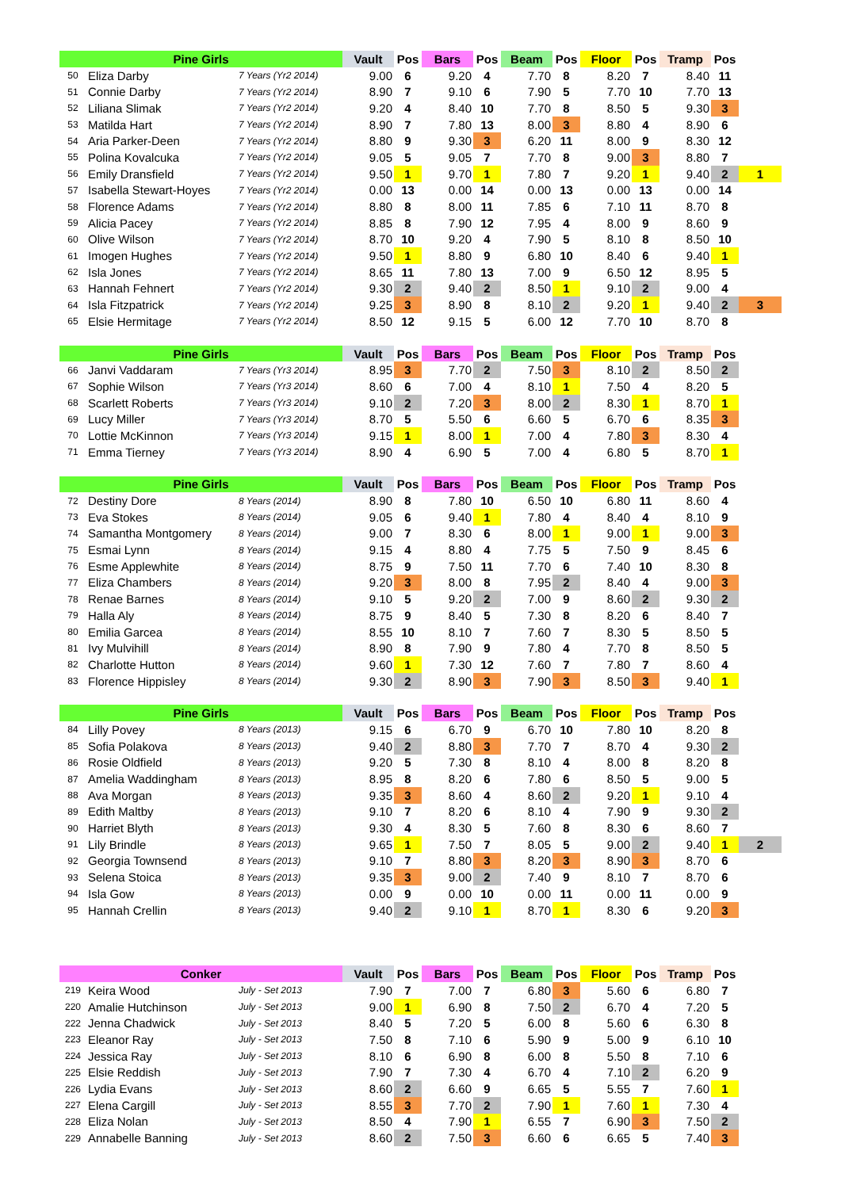| Pine Girls | | | Vault | Pos | Bars | Pos | Beam | Pos | Floor | Pos | Tramp | Pos | |
| --- | --- | --- | --- | --- | --- | --- | --- | --- | --- | --- | --- | --- | --- |
| 50 | Eliza Darby | 7 Years (Yr2 2014) | 9.00 | 6 | 9.20 | 4 | 7.70 | 8 | 8.20 | 7 | 8.40 | 11 | |
| 51 | Connie Darby | 7 Years (Yr2 2014) | 8.90 | 7 | 9.10 | 6 | 7.90 | 5 | 7.70 | 10 | 7.70 | 13 | |
| 52 | Liliana Slimak | 7 Years (Yr2 2014) | 9.20 | 4 | 8.40 | 10 | 7.70 | 8 | 8.50 | 5 | 9.30 | 3 | |
| 53 | Matilda Hart | 7 Years (Yr2 2014) | 8.90 | 7 | 7.80 | 13 | 8.00 | 3 | 8.80 | 4 | 8.90 | 6 | |
| 54 | Aria Parker-Deen | 7 Years (Yr2 2014) | 8.80 | 9 | 9.30 | 3 | 6.20 | 11 | 8.00 | 9 | 8.30 | 12 | |
| 55 | Polina Kovalcuka | 7 Years (Yr2 2014) | 9.05 | 5 | 9.05 | 7 | 7.70 | 8 | 9.00 | 3 | 8.80 | 7 | |
| 56 | Emily Dransfield | 7 Years (Yr2 2014) | 9.50 | 1 | 9.70 | 1 | 7.80 | 7 | 9.20 | 1 | 9.40 | 2 | 1 |
| 57 | Isabella Stewart-Hoyes | 7 Years (Yr2 2014) | 0.00 | 13 | 0.00 | 14 | 0.00 | 13 | 0.00 | 13 | 0.00 | 14 | |
| 58 | Florence Adams | 7 Years (Yr2 2014) | 8.80 | 8 | 8.00 | 11 | 7.85 | 6 | 7.10 | 11 | 8.70 | 8 | |
| 59 | Alicia Pacey | 7 Years (Yr2 2014) | 8.85 | 8 | 7.90 | 12 | 7.95 | 4 | 8.00 | 9 | 8.60 | 9 | |
| 60 | Olive Wilson | 7 Years (Yr2 2014) | 8.70 | 10 | 9.20 | 4 | 7.90 | 5 | 8.10 | 8 | 8.50 | 10 | |
| 61 | Imogen Hughes | 7 Years (Yr2 2014) | 9.50 | 1 | 8.80 | 9 | 6.80 | 10 | 8.40 | 6 | 9.40 | 1 | |
| 62 | Isla Jones | 7 Years (Yr2 2014) | 8.65 | 11 | 7.80 | 13 | 7.00 | 9 | 6.50 | 12 | 8.95 | 5 | |
| 63 | Hannah Fehnert | 7 Years (Yr2 2014) | 9.30 | 2 | 9.40 | 2 | 8.50 | 1 | 9.10 | 2 | 9.00 | 4 | |
| 64 | Isla Fitzpatrick | 7 Years (Yr2 2014) | 9.25 | 3 | 8.90 | 8 | 8.10 | 2 | 9.20 | 1 | 9.40 | 2 | 3 |
| 65 | Elsie Hermitage | 7 Years (Yr2 2014) | 8.50 | 12 | 9.15 | 5 | 6.00 | 12 | 7.70 | 10 | 8.70 | 8 | |
| Pine Girls | | | Vault | Pos | Bars | Pos | Beam | Pos | Floor | Pos | Tramp | Pos | |
| 66 | Janvi Vaddaram | 7 Years (Yr3 2014) | 8.95 | 3 | 7.70 | 2 | 7.50 | 3 | 8.10 | 2 | 8.50 | 2 | |
| 67 | Sophie Wilson | 7 Years (Yr3 2014) | 8.60 | 6 | 7.00 | 4 | 8.10 | 1 | 7.50 | 4 | 8.20 | 5 | |
| 68 | Scarlett Roberts | 7 Years (Yr3 2014) | 9.10 | 2 | 7.20 | 3 | 8.00 | 2 | 8.30 | 1 | 8.70 | 1 | |
| 69 | Lucy Miller | 7 Years (Yr3 2014) | 8.70 | 5 | 5.50 | 6 | 6.60 | 5 | 6.70 | 6 | 8.35 | 3 | |
| 70 | Lottie McKinnon | 7 Years (Yr3 2014) | 9.15 | 1 | 8.00 | 1 | 7.00 | 4 | 7.80 | 3 | 8.30 | 4 | |
| 71 | Emma Tierney | 7 Years (Yr3 2014) | 8.90 | 4 | 6.90 | 5 | 7.00 | 4 | 6.80 | 5 | 8.70 | 1 | |
| Pine Girls | | | Vault | Pos | Bars | Pos | Beam | Pos | Floor | Pos | Tramp | Pos | |
| 72 | Destiny Dore | 8 Years (2014) | 8.90 | 8 | 7.80 | 10 | 6.50 | 10 | 6.80 | 11 | 8.60 | 4 | |
| 73 | Eva Stokes | 8 Years (2014) | 9.05 | 6 | 9.40 | 1 | 7.80 | 4 | 8.40 | 4 | 8.10 | 9 | |
| 74 | Samantha Montgomery | 8 Years (2014) | 9.00 | 7 | 8.30 | 6 | 8.00 | 1 | 9.00 | 1 | 9.00 | 3 | |
| 75 | Esmai Lynn | 8 Years (2014) | 9.15 | 4 | 8.80 | 4 | 7.75 | 5 | 7.50 | 9 | 8.45 | 6 | |
| 76 | Esme Applewhite | 8 Years (2014) | 8.75 | 9 | 7.50 | 11 | 7.70 | 6 | 7.40 | 10 | 8.30 | 8 | |
| 77 | Eliza Chambers | 8 Years (2014) | 9.20 | 3 | 8.00 | 8 | 7.95 | 2 | 8.40 | 4 | 9.00 | 3 | |
| 78 | Renae Barnes | 8 Years (2014) | 9.10 | 5 | 9.20 | 2 | 7.00 | 9 | 8.60 | 2 | 9.30 | 2 | |
| 79 | Halla Aly | 8 Years (2014) | 8.75 | 9 | 8.40 | 5 | 7.30 | 8 | 8.20 | 6 | 8.40 | 7 | |
| 80 | Emilia Garcea | 8 Years (2014) | 8.55 | 10 | 8.10 | 7 | 7.60 | 7 | 8.30 | 5 | 8.50 | 5 | |
| 81 | Ivy Mulvihill | 8 Years (2014) | 8.90 | 8 | 7.90 | 9 | 7.80 | 4 | 7.70 | 8 | 8.50 | 5 | |
| 82 | Charlotte Hutton | 8 Years (2014) | 9.60 | 1 | 7.30 | 12 | 7.60 | 7 | 7.80 | 7 | 8.60 | 4 | |
| 83 | Florence Hippisley | 8 Years (2014) | 9.30 | 2 | 8.90 | 3 | 7.90 | 3 | 8.50 | 3 | 9.40 | 1 | |
| Pine Girls | | | Vault | Pos | Bars | Pos | Beam | Pos | Floor | Pos | Tramp | Pos | |
| 84 | Lilly Povey | 8 Years (2013) | 9.15 | 6 | 6.70 | 9 | 6.70 | 10 | 7.80 | 10 | 8.20 | 8 | |
| 85 | Sofia Polakova | 8 Years (2013) | 9.40 | 2 | 8.80 | 3 | 7.70 | 7 | 8.70 | 4 | 9.30 | 2 | |
| 86 | Rosie Oldfield | 8 Years (2013) | 9.20 | 5 | 7.30 | 8 | 8.10 | 4 | 8.00 | 8 | 8.20 | 8 | |
| 87 | Amelia Waddingham | 8 Years (2013) | 8.95 | 8 | 8.20 | 6 | 7.80 | 6 | 8.50 | 5 | 9.00 | 5 | |
| 88 | Ava Morgan | 8 Years (2013) | 9.35 | 3 | 8.60 | 4 | 8.60 | 2 | 9.20 | 1 | 9.10 | 4 | |
| 89 | Edith Maltby | 8 Years (2013) | 9.10 | 7 | 8.20 | 6 | 8.10 | 4 | 7.90 | 9 | 9.30 | 2 | |
| 90 | Harriet Blyth | 8 Years (2013) | 9.30 | 4 | 8.30 | 5 | 7.60 | 8 | 8.30 | 6 | 8.60 | 7 | |
| 91 | Lily Brindle | 8 Years (2013) | 9.65 | 1 | 7.50 | 7 | 8.05 | 5 | 9.00 | 2 | 9.40 | 1 | 2 |
| 92 | Georgia Townsend | 8 Years (2013) | 9.10 | 7 | 8.80 | 3 | 8.20 | 3 | 8.90 | 3 | 8.70 | 6 | |
| 93 | Selena Stoica | 8 Years (2013) | 9.35 | 3 | 9.00 | 2 | 7.40 | 9 | 8.10 | 7 | 8.70 | 6 | |
| 94 | Isla Gow | 8 Years (2013) | 0.00 | 9 | 0.00 | 10 | 0.00 | 11 | 0.00 | 11 | 0.00 | 9 | |
| 95 | Hannah Crellin | 8 Years (2013) | 9.40 | 2 | 9.10 | 1 | 8.70 | 1 | 8.30 | 6 | 9.20 | 3 | |
| Conker | | | Vault | Pos | Bars | Pos | Beam | Pos | Floor | Pos | Tramp | Pos | |
| 219 | Keira Wood | July - Set 2013 | 7.90 | 7 | 7.00 | 7 | 6.80 | 3 | 5.60 | 6 | 6.80 | 7 | |
| 220 | Amalie Hutchinson | July - Set 2013 | 9.00 | 1 | 6.90 | 8 | 7.50 | 2 | 6.70 | 4 | 7.20 | 5 | |
| 222 | Jenna Chadwick | July - Set 2013 | 8.40 | 5 | 7.20 | 5 | 6.00 | 8 | 5.60 | 6 | 6.30 | 8 | |
| 223 | Eleanor Ray | July - Set 2013 | 7.50 | 8 | 7.10 | 6 | 5.90 | 9 | 5.00 | 9 | 6.10 | 10 | |
| 224 | Jessica Ray | July - Set 2013 | 8.10 | 6 | 6.90 | 8 | 6.00 | 8 | 5.50 | 8 | 7.10 | 6 | |
| 225 | Elsie Reddish | July - Set 2013 | 7.90 | 7 | 7.30 | 4 | 6.70 | 4 | 7.10 | 2 | 6.20 | 9 | |
| 226 | Lydia Evans | July - Set 2013 | 8.60 | 2 | 6.60 | 9 | 6.65 | 5 | 5.55 | 7 | 7.60 | 1 | |
| 227 | Elena Cargill | July - Set 2013 | 8.55 | 3 | 7.70 | 2 | 7.90 | 1 | 7.60 | 1 | 7.30 | 4 | |
| 228 | Eliza Nolan | July - Set 2013 | 8.50 | 4 | 7.90 | 1 | 6.55 | 7 | 6.90 | 3 | 7.50 | 2 | |
| 229 | Annabelle Banning | July - Set 2013 | 8.60 | 2 | 7.50 | 3 | 6.60 | 6 | 6.65 | 5 | 7.40 | 3 | |